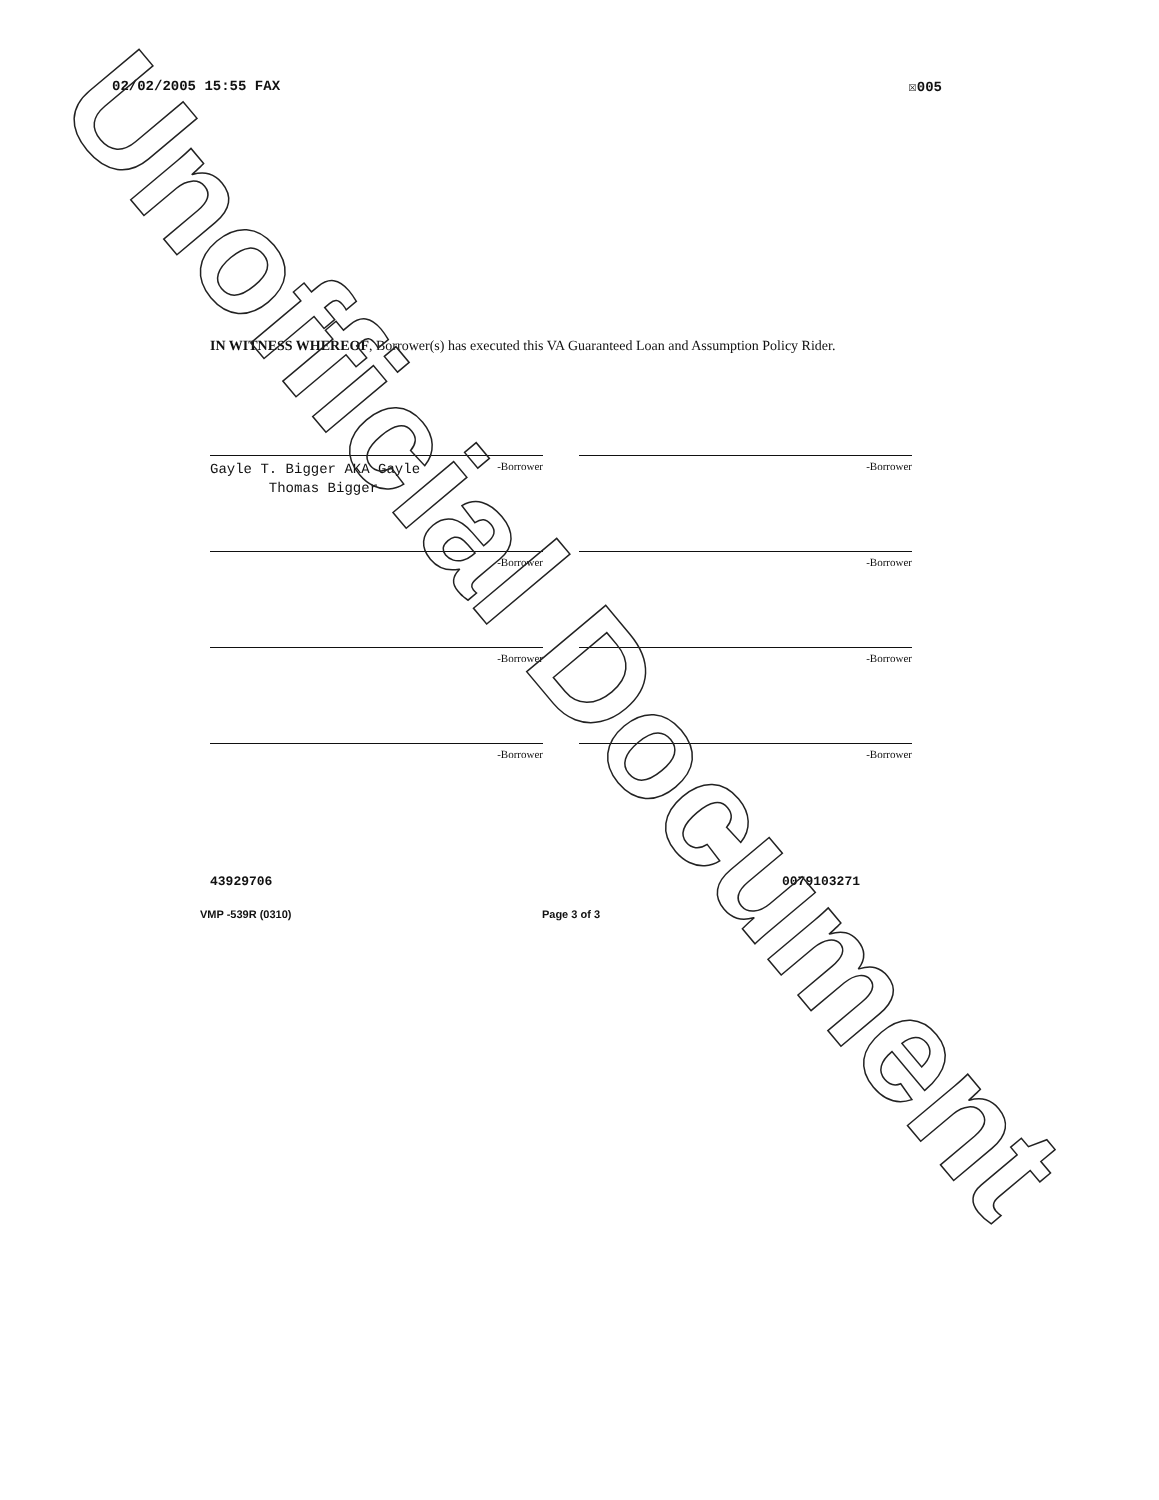02/02/2005 15:55 FAX ☒005
IN WITNESS WHEREOF, Borrower(s) has executed this VA Guaranteed Loan and Assumption Policy Rider.
Gayle T. Bigger AKA Gayle
Thomas Bigger -Borrower
-Borrower
-Borrower
-Borrower
-Borrower
-Borrower
-Borrower
-Borrower
43929706 0079103271
VMP -539R (0310) Page 3 of 3
Unofficial Document